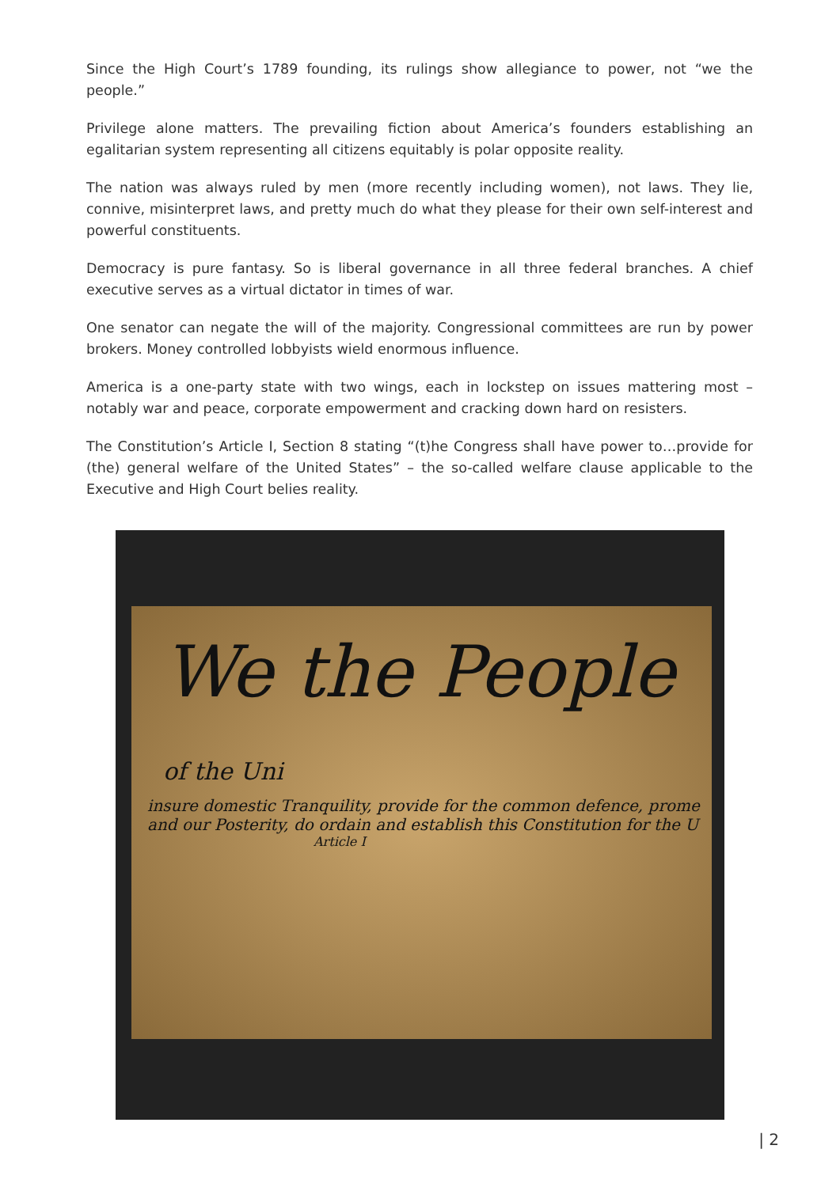Since the High Court’s 1789 founding, its rulings show allegiance to power, not “we the people.”
Privilege alone matters. The prevailing fiction about America’s founders establishing an egalitarian system representing all citizens equitably is polar opposite reality.
The nation was always ruled by men (more recently including women), not laws. They lie, connive, misinterpret laws, and pretty much do what they please for their own self-interest and powerful constituents.
Democracy is pure fantasy. So is liberal governance in all three federal branches. A chief executive serves as a virtual dictator in times of war.
One senator can negate the will of the majority. Congressional committees are run by power brokers. Money controlled lobbyists wield enormous influence.
America is a one-party state with two wings, each in lockstep on issues mattering most – notably war and peace, corporate empowerment and cracking down hard on resisters.
The Constitution’s Article I, Section 8 stating “(t)he Congress shall have power to…provide for (the) general welfare of the United States” – the so-called welfare clause applicable to the Executive and High Court belies reality.
We the People of the Uni
insure domestic Tranquility, provide for the common defence, prome
and our Posterity, do ordain and establish this Constitution for the U
Article I
| 2